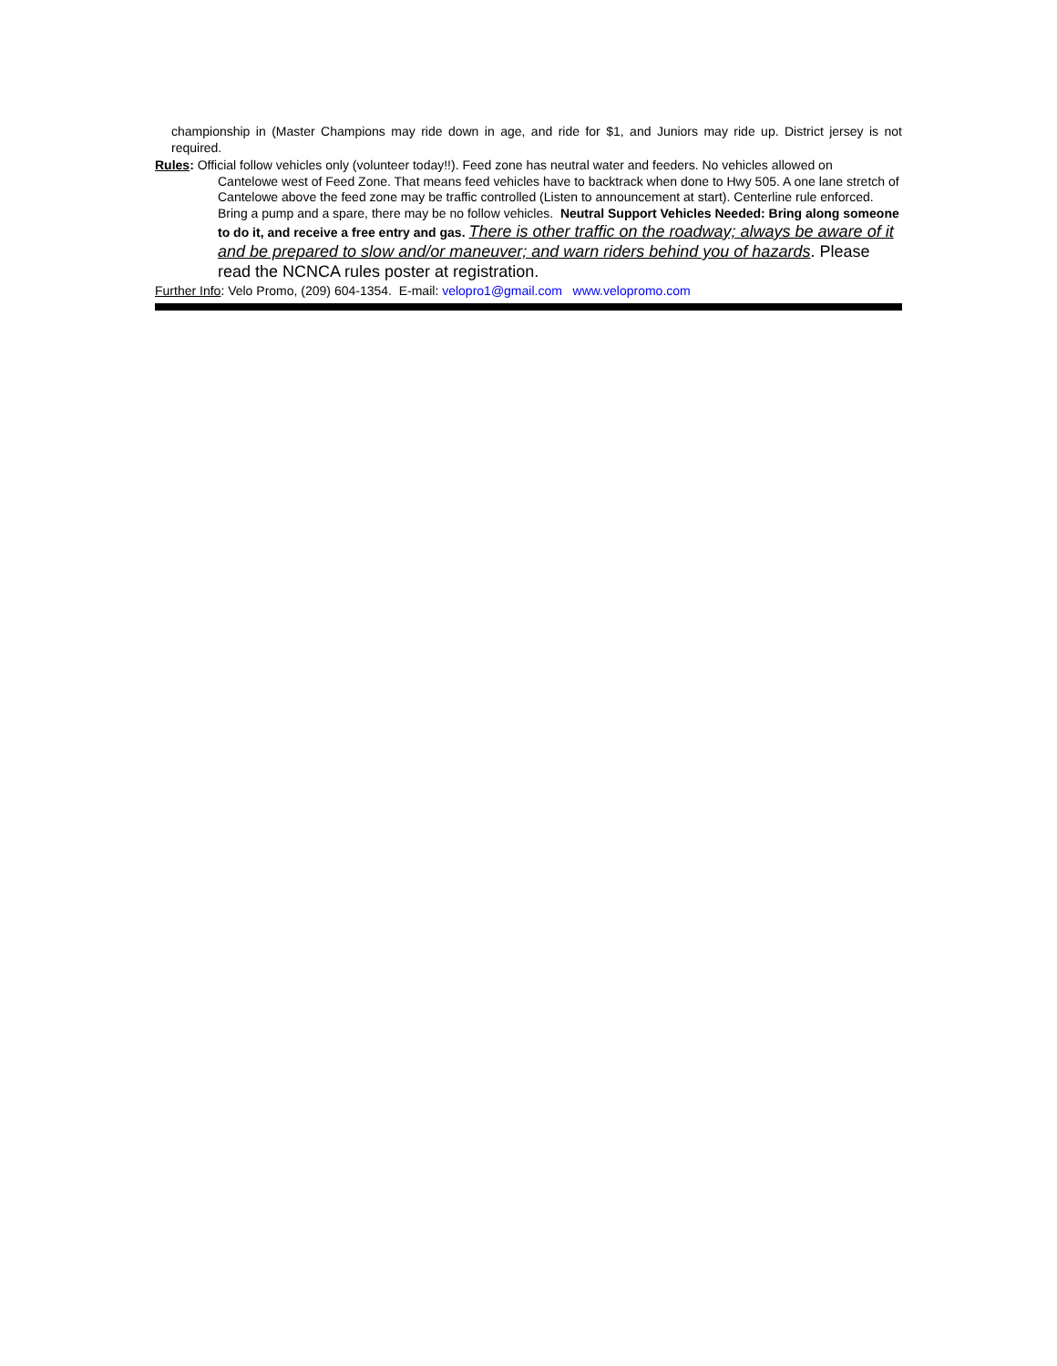championship in (Master Champions may ride down in age, and ride for $1, and Juniors may ride up. District jersey is not required.
Rules: Official follow vehicles only (volunteer today!!). Feed zone has neutral water and feeders. No vehicles allowed on
Cantelowe west of Feed Zone. That means feed vehicles have to backtrack when done to Hwy 505. A one lane stretch of Cantelowe above the feed zone may be traffic controlled (Listen to announcement at start). Centerline rule enforced. Bring a pump and a spare, there may be no follow vehicles. Neutral Support Vehicles Needed: Bring along someone to do it, and receive a free entry and gas. There is other traffic on the roadway; always be aware of it and be prepared to slow and/or maneuver; and warn riders behind you of hazards. Please read the NCNCA rules poster at registration.
Further Info: Velo Promo, (209) 604-1354. E-mail: velopro1@gmail.com www.velopromo.com